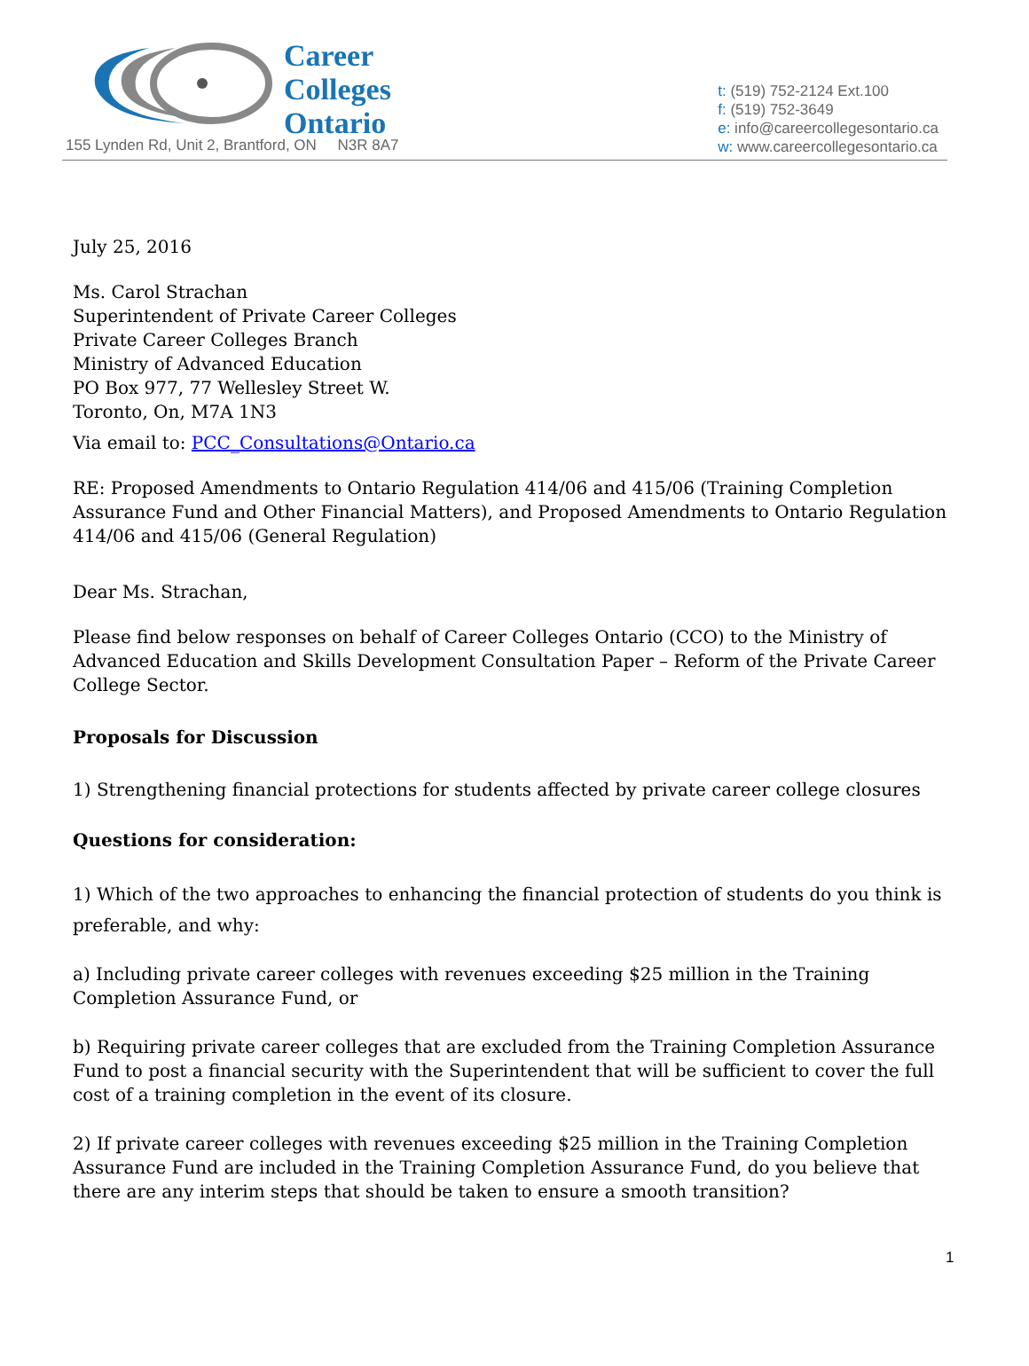Career
Colleges
Ontario
155 Lynden Rd, Unit 2, Brantford, ON N3R 8A7
t: (519) 752-2124 Ext.100
f: (519) 752-3649
e: info@careercollegesontario.ca
w: www.careercollegesontario.ca
July 25, 2016
Ms. Carol Strachan
Superintendent of Private Career Colleges
Private Career Colleges Branch
Ministry of Advanced Education
PO Box 977, 77 Wellesley Street W.
Toronto, On, M7A 1N3
Via email to: PCC_Consultations@Ontario.ca
RE: Proposed Amendments to Ontario Regulation 414/06 and 415/06 (Training Completion Assurance Fund and Other Financial Matters), and Proposed Amendments to Ontario Regulation 414/06 and 415/06 (General Regulation)
Dear Ms. Strachan,
Please find below responses on behalf of Career Colleges Ontario (CCO) to the Ministry of Advanced Education and Skills Development Consultation Paper – Reform of the Private Career College Sector.
Proposals for Discussion
1) Strengthening financial protections for students affected by private career college closures
Questions for consideration:
1) Which of the two approaches to enhancing the financial protection of students do you think is preferable, and why:
a) Including private career colleges with revenues exceeding $25 million in the Training Completion Assurance Fund, or
b) Requiring private career colleges that are excluded from the Training Completion Assurance Fund to post a financial security with the Superintendent that will be sufficient to cover the full cost of a training completion in the event of its closure.
2) If private career colleges with revenues exceeding $25 million in the Training Completion Assurance Fund are included in the Training Completion Assurance Fund, do you believe that there are any interim steps that should be taken to ensure a smooth transition?
1